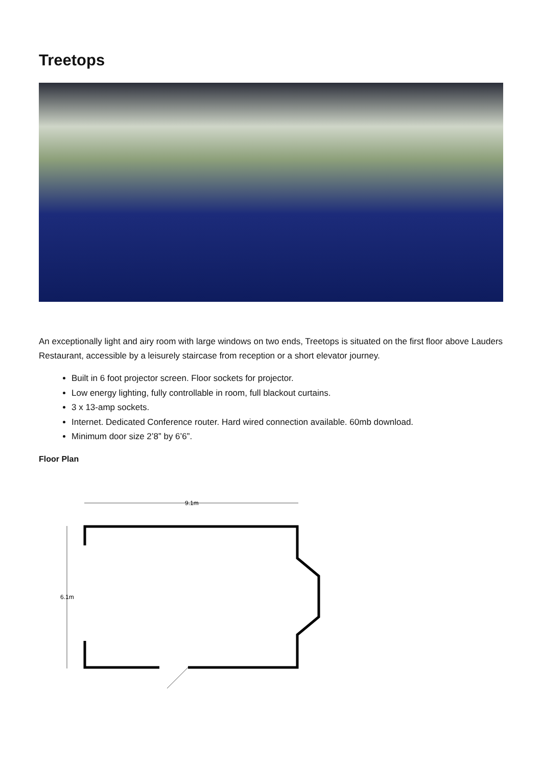Treetops
An exceptionally light and airy room with large windows on two ends, Treetops is situated on the first floor above Lauders Restaurant, accessible by a leisurely staircase from reception or a short elevator journey.
Built in 6 foot projector screen. Floor sockets for projector.
Low energy lighting, fully controllable in room, full blackout curtains.
3 x 13-amp sockets.
Internet. Dedicated Conference router. Hard wired connection available. 60mb download.
Minimum door size 2’8” by 6’6”.
Floor Plan
9.1m
6.1m